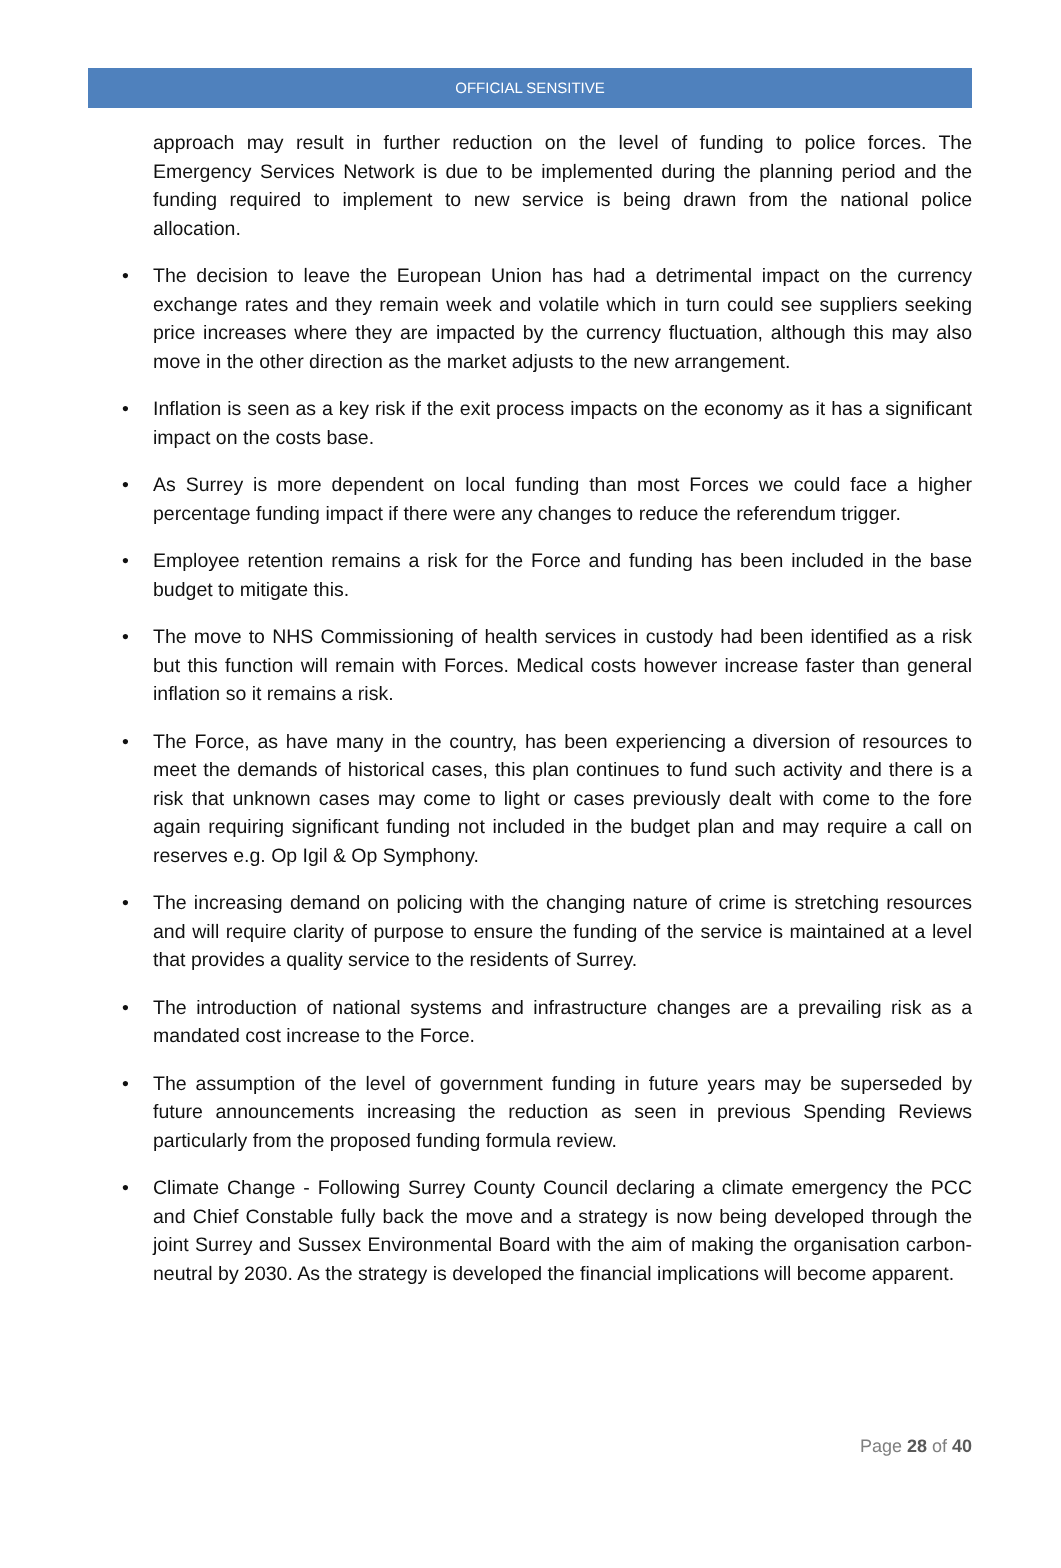OFFICIAL SENSITIVE
approach may result in further reduction on the level of funding to police forces. The Emergency Services Network is due to be implemented during the planning period and the funding required to implement to new service is being drawn from the national police allocation.
• The decision to leave the European Union has had a detrimental impact on the currency exchange rates and they remain week and volatile which in turn could see suppliers seeking price increases where they are impacted by the currency fluctuation, although this may also move in the other direction as the market adjusts to the new arrangement.
• Inflation is seen as a key risk if the exit process impacts on the economy as it has a significant impact on the costs base.
• As Surrey is more dependent on local funding than most Forces we could face a higher percentage funding impact if there were any changes to reduce the referendum trigger.
• Employee retention remains a risk for the Force and funding has been included in the base budget to mitigate this.
• The move to NHS Commissioning of health services in custody had been identified as a risk but this function will remain with Forces. Medical costs however increase faster than general inflation so it remains a risk.
• The Force, as have many in the country, has been experiencing a diversion of resources to meet the demands of historical cases, this plan continues to fund such activity and there is a risk that unknown cases may come to light or cases previously dealt with come to the fore again requiring significant funding not included in the budget plan and may require a call on reserves e.g. Op Igil & Op Symphony.
• The increasing demand on policing with the changing nature of crime is stretching resources and will require clarity of purpose to ensure the funding of the service is maintained at a level that provides a quality service to the residents of Surrey.
• The introduction of national systems and infrastructure changes are a prevailing risk as a mandated cost increase to the Force.
• The assumption of the level of government funding in future years may be superseded by future announcements increasing the reduction as seen in previous Spending Reviews particularly from the proposed funding formula review.
• Climate Change - Following Surrey County Council declaring a climate emergency the PCC and Chief Constable fully back the move and a strategy is now being developed through the joint Surrey and Sussex Environmental Board with the aim of making the organisation carbon-neutral by 2030. As the strategy is developed the financial implications will become apparent.
Page 28 of 40